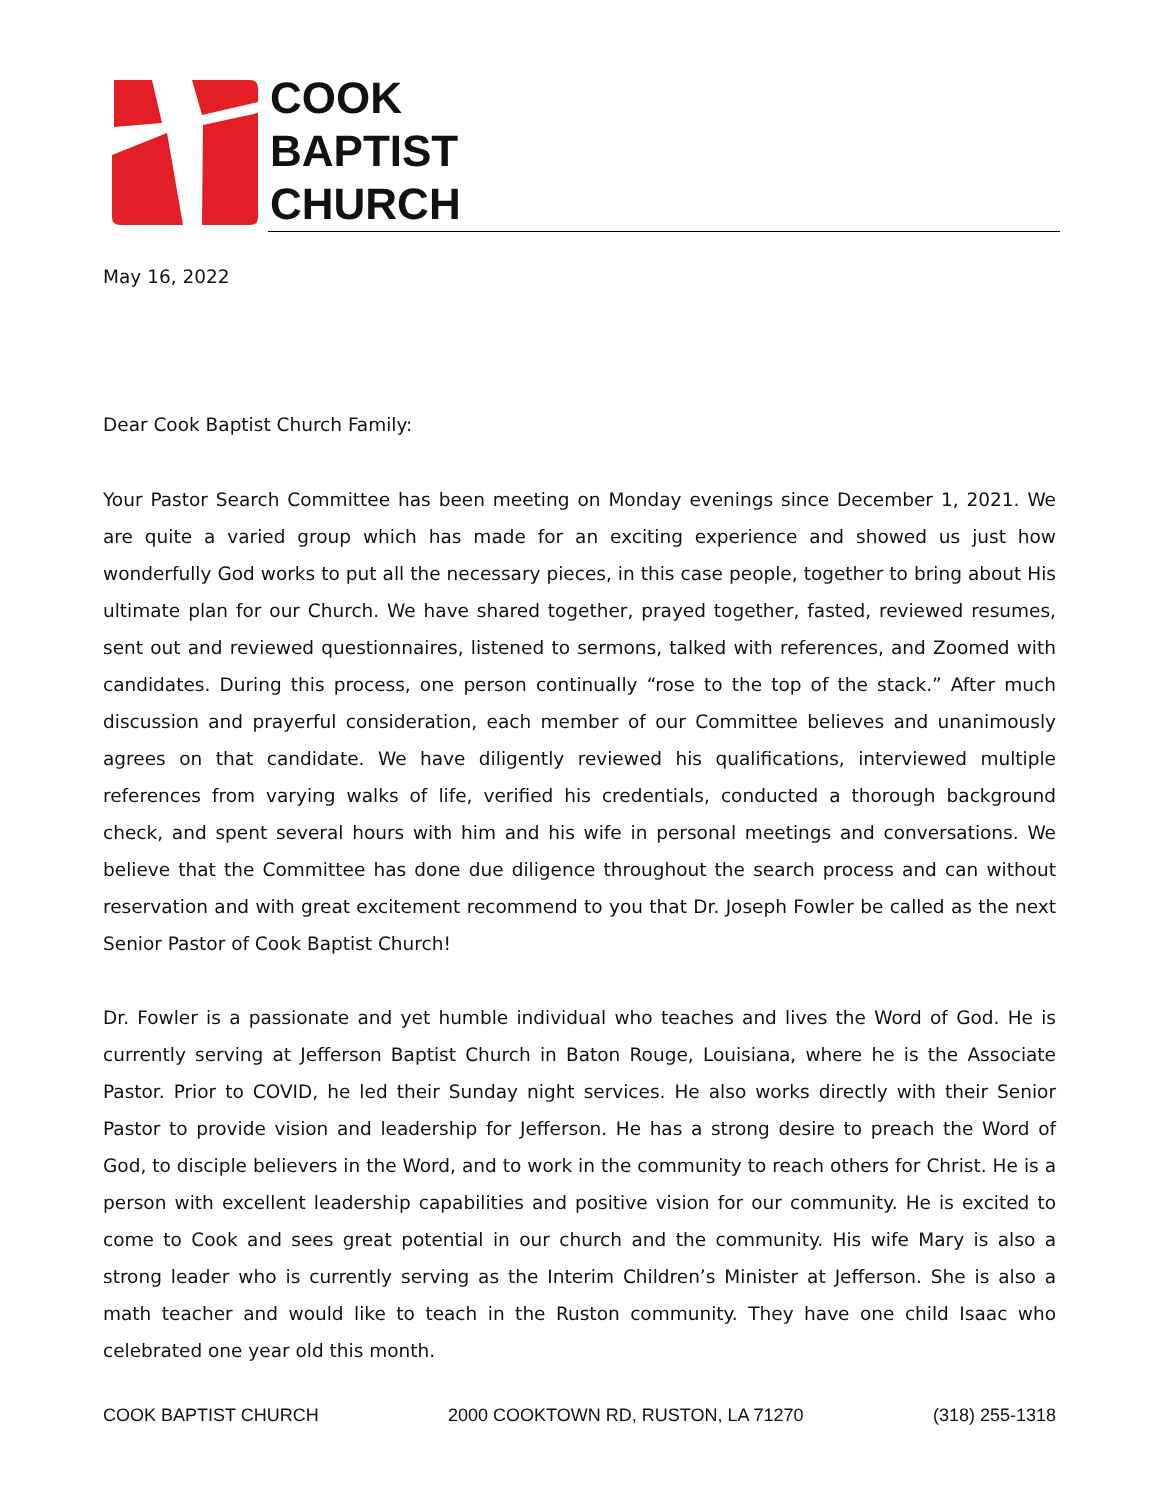COOK
BAPTIST
CHURCH
May 16, 2022
Dear Cook Baptist Church Family:
Your Pastor Search Committee has been meeting on Monday evenings since December 1, 2021. We are quite a varied group which has made for an exciting experience and showed us just how wonderfully God works to put all the necessary pieces, in this case people, together to bring about His ultimate plan for our Church. We have shared together, prayed together, fasted, reviewed resumes, sent out and reviewed questionnaires, listened to sermons, talked with references, and Zoomed with candidates. During this process, one person continually “rose to the top of the stack.” After much discussion and prayerful consideration, each member of our Committee believes and unanimously agrees on that candidate. We have diligently reviewed his qualifications, interviewed multiple references from varying walks of life, verified his credentials, conducted a thorough background check, and spent several hours with him and his wife in personal meetings and conversations. We believe that the Committee has done due diligence throughout the search process and can without reservation and with great excitement recommend to you that Dr. Joseph Fowler be called as the next Senior Pastor of Cook Baptist Church!
Dr. Fowler is a passionate and yet humble individual who teaches and lives the Word of God. He is currently serving at Jefferson Baptist Church in Baton Rouge, Louisiana, where he is the Associate Pastor. Prior to COVID, he led their Sunday night services. He also works directly with their Senior Pastor to provide vision and leadership for Jefferson. He has a strong desire to preach the Word of God, to disciple believers in the Word, and to work in the community to reach others for Christ. He is a person with excellent leadership capabilities and positive vision for our community. He is excited to come to Cook and sees great potential in our church and the community. His wife Mary is also a strong leader who is currently serving as the Interim Children’s Minister at Jefferson. She is also a math teacher and would like to teach in the Ruston community. They have one child Isaac who celebrated one year old this month.
COOK BAPTIST CHURCH 2000 COOKTOWN RD, RUSTON, LA 71270 (318) 255-1318